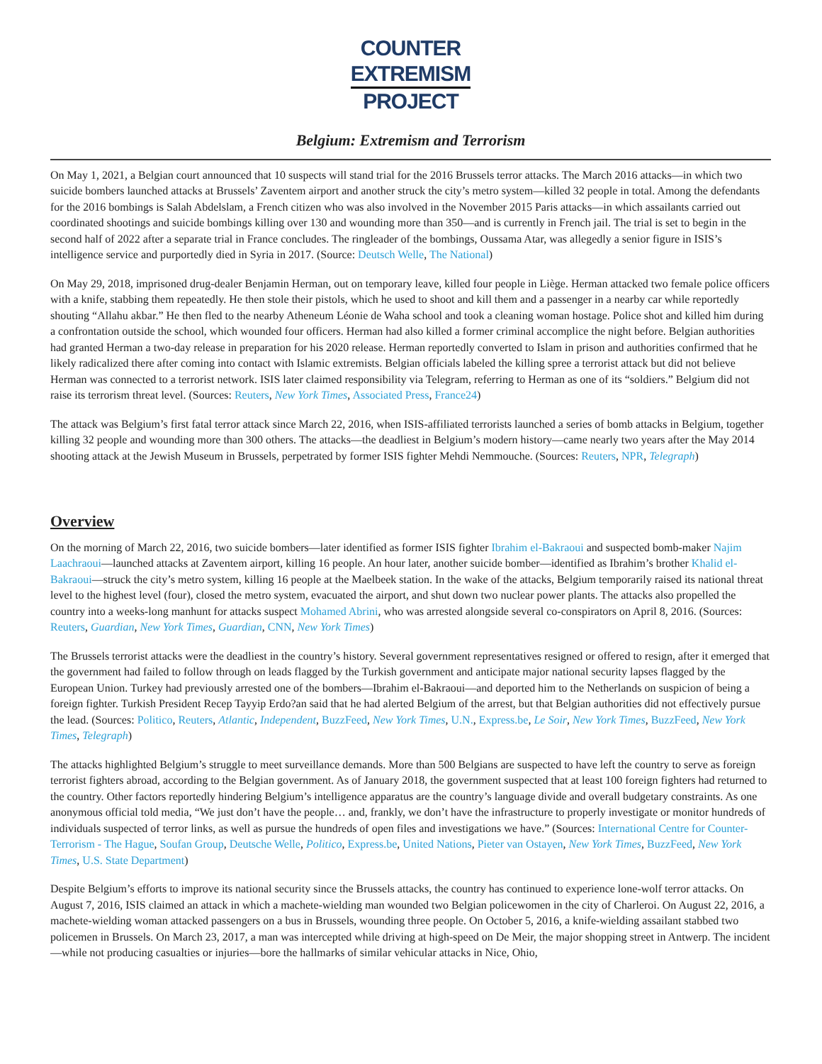COUNTER
EXTREMISM
PROJECT
Belgium: Extremism and Terrorism
On May 1, 2021, a Belgian court announced that 10 suspects will stand trial for the 2016 Brussels terror attacks. The March 2016 attacks—in which two suicide bombers launched attacks at Brussels’ Zaventem airport and another struck the city’s metro system—killed 32 people in total. Among the defendants for the 2016 bombings is Salah Abdelslam, a French citizen who was also involved in the November 2015 Paris attacks—in which assailants carried out coordinated shootings and suicide bombings killing over 130 and wounding more than 350—and is currently in French jail. The trial is set to begin in the second half of 2022 after a separate trial in France concludes. The ringleader of the bombings, Oussama Atar, was allegedly a senior figure in ISIS’s intelligence service and purportedly died in Syria in 2017. (Source: Deutsch Welle, The National)
On May 29, 2018, imprisoned drug-dealer Benjamin Herman, out on temporary leave, killed four people in Liège. Herman attacked two female police officers with a knife, stabbing them repeatedly. He then stole their pistols, which he used to shoot and kill them and a passenger in a nearby car while reportedly shouting “Allahu akbar.” He then fled to the nearby Atheneum Léonie de Waha school and took a cleaning woman hostage. Police shot and killed him during a confrontation outside the school, which wounded four officers. Herman had also killed a former criminal accomplice the night before. Belgian authorities had granted Herman a two-day release in preparation for his 2020 release. Herman reportedly converted to Islam in prison and authorities confirmed that he likely radicalized there after coming into contact with Islamic extremists. Belgian officials labeled the killing spree a terrorist attack but did not believe Herman was connected to a terrorist network. ISIS later claimed responsibility via Telegram, referring to Herman as one of its “soldiers.” Belgium did not raise its terrorism threat level. (Sources: Reuters, New York Times, Associated Press, France24)
The attack was Belgium’s first fatal terror attack since March 22, 2016, when ISIS-affiliated terrorists launched a series of bomb attacks in Belgium, together killing 32 people and wounding more than 300 others. The attacks—the deadliest in Belgium’s modern history—came nearly two years after the May 2014 shooting attack at the Jewish Museum in Brussels, perpetrated by former ISIS fighter Mehdi Nemmouche. (Sources: Reuters, NPR, Telegraph)
Overview
On the morning of March 22, 2016, two suicide bombers—later identified as former ISIS fighter Ibrahim el-Bakraoui and suspected bomb-maker Najim Laachraoui—launched attacks at Zaventem airport, killing 16 people. An hour later, another suicide bomber—identified as Ibrahim’s brother Khalid el-Bakraoui—struck the city’s metro system, killing 16 people at the Maelbeek station. In the wake of the attacks, Belgium temporarily raised its national threat level to the highest level (four), closed the metro system, evacuated the airport, and shut down two nuclear power plants. The attacks also propelled the country into a weeks-long manhunt for attacks suspect Mohamed Abrini, who was arrested alongside several co-conspirators on April 8, 2016. (Sources: Reuters, Guardian, New York Times, Guardian, CNN, New York Times)
The Brussels terrorist attacks were the deadliest in the country’s history. Several government representatives resigned or offered to resign, after it emerged that the government had failed to follow through on leads flagged by the Turkish government and anticipate major national security lapses flagged by the European Union. Turkey had previously arrested one of the bombers—Ibrahim el-Bakraoui—and deported him to the Netherlands on suspicion of being a foreign fighter. Turkish President Recep Tayyip Erdo?an said that he had alerted Belgium of the arrest, but that Belgian authorities did not effectively pursue the lead. (Sources: Politico, Reuters, Atlantic, Independent, BuzzFeed, New York Times, U.N., Express.be, Le Soir, New York Times, BuzzFeed, New York Times, Telegraph)
The attacks highlighted Belgium’s struggle to meet surveillance demands. More than 500 Belgians are suspected to have left the country to serve as foreign terrorist fighters abroad, according to the Belgian government. As of January 2018, the government suspected that at least 100 foreign fighters had returned to the country. Other factors reportedly hindering Belgium’s intelligence apparatus are the country’s language divide and overall budgetary constraints. As one anonymous official told media, “We just don’t have the people… and, frankly, we don’t have the infrastructure to properly investigate or monitor hundreds of individuals suspected of terror links, as well as pursue the hundreds of open files and investigations we have.” (Sources: International Centre for Counter-Terrorism - The Hague, Soufan Group, Deutsche Welle, Politico, Express.be, United Nations, Pieter van Ostayen, New York Times, BuzzFeed, New York Times, U.S. State Department)
Despite Belgium’s efforts to improve its national security since the Brussels attacks, the country has continued to experience lone-wolf terror attacks. On August 7, 2016, ISIS claimed an attack in which a machete-wielding man wounded two Belgian policewomen in the city of Charleroi. On August 22, 2016, a machete-wielding woman attacked passengers on a bus in Brussels, wounding three people. On October 5, 2016, a knife-wielding assailant stabbed two policemen in Brussels. On March 23, 2017, a man was intercepted while driving at high-speed on De Meir, the major shopping street in Antwerp. The incident—while not producing casualties or injuries—bore the hallmarks of similar vehicular attacks in Nice, Ohio,